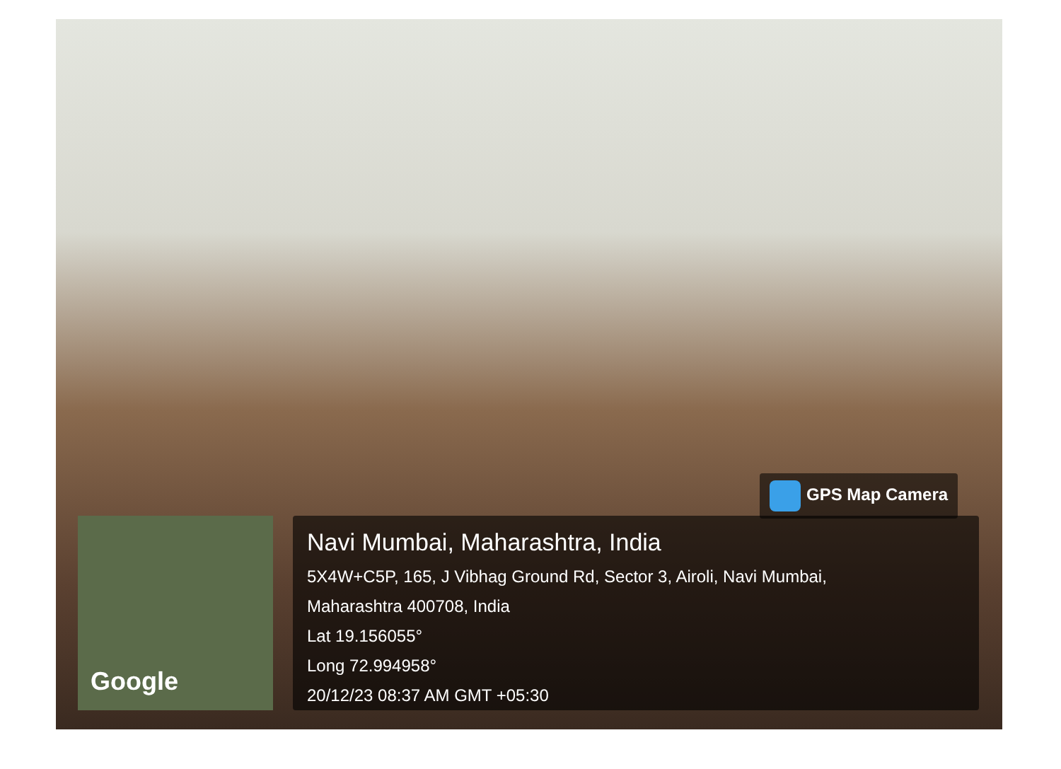GPS Map Camera
Google
Navi Mumbai, Maharashtra, India
5X4W+C5P, 165, J Vibhag Ground Rd, Sector 3, Airoli, Navi Mumbai,
Maharashtra 400708, India
Lat 19.156055°
Long 72.994958°
20/12/23 08:37 AM GMT +05:30